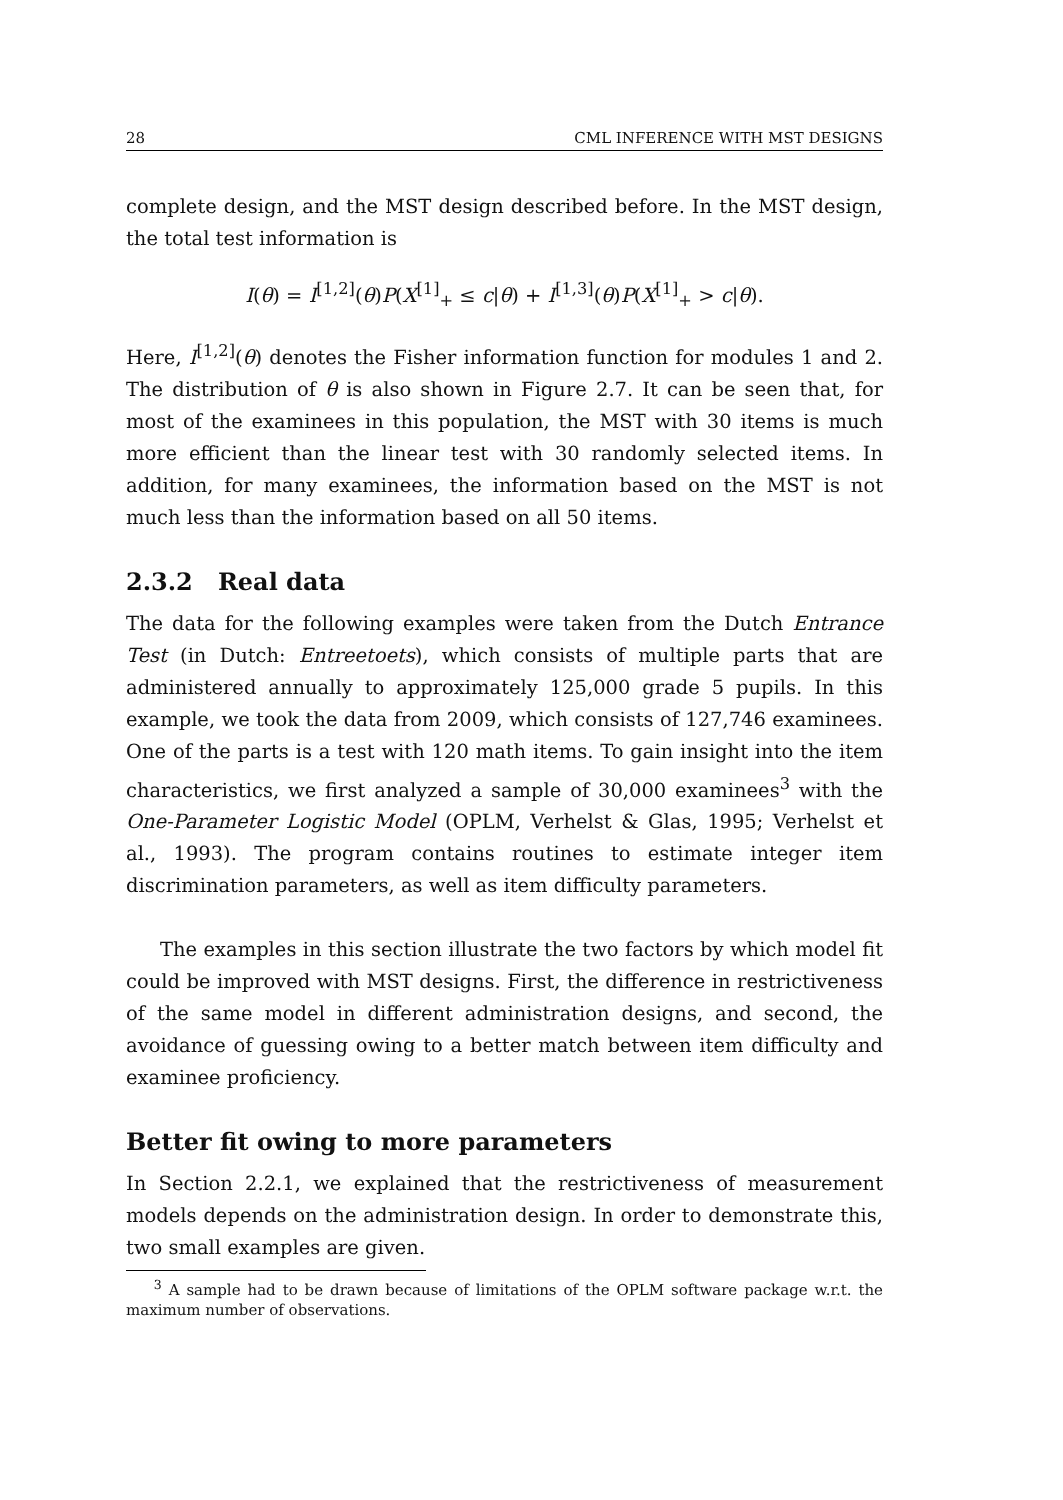28 CML INFERENCE WITH MST DESIGNS
complete design, and the MST design described before. In the MST design, the total test information is
I(θ) = I<sup>[1,2]</sup>(θ)P(X<sup>[1]</sup><sub>+</sub> ≤ c|θ) + I<sup>[1,3]</sup>(θ)P(X<sup>[1]</sup><sub>+</sub> > c|θ).
Here, I<sup>[1,2]</sup>(θ) denotes the Fisher information function for modules 1 and 2. The distribution of θ is also shown in Figure 2.7. It can be seen that, for most of the examinees in this population, the MST with 30 items is much more efficient than the linear test with 30 randomly selected items. In addition, for many examinees, the information based on the MST is not much less than the information based on all 50 items.
2.3.2 Real data
The data for the following examples were taken from the Dutch Entrance Test (in Dutch: Entreetoets), which consists of multiple parts that are administered annually to approximately 125,000 grade 5 pupils. In this example, we took the data from 2009, which consists of 127,746 examinees. One of the parts is a test with 120 math items. To gain insight into the item characteristics, we first analyzed a sample of 30,000 examinees<sup>3</sup> with the One-Parameter Logistic Model (OPLM, Verhelst & Glas, 1995; Verhelst et al., 1993). The program contains routines to estimate integer item discrimination parameters, as well as item difficulty parameters.
The examples in this section illustrate the two factors by which model fit could be improved with MST designs. First, the difference in restrictiveness of the same model in different administration designs, and second, the avoidance of guessing owing to a better match between item difficulty and examinee proficiency.
Better fit owing to more parameters
In Section 2.2.1, we explained that the restrictiveness of measurement models depends on the administration design. In order to demonstrate this, two small examples are given.
<sup>3</sup> A sample had to be drawn because of limitations of the OPLM software package w.r.t. the maximum number of observations.